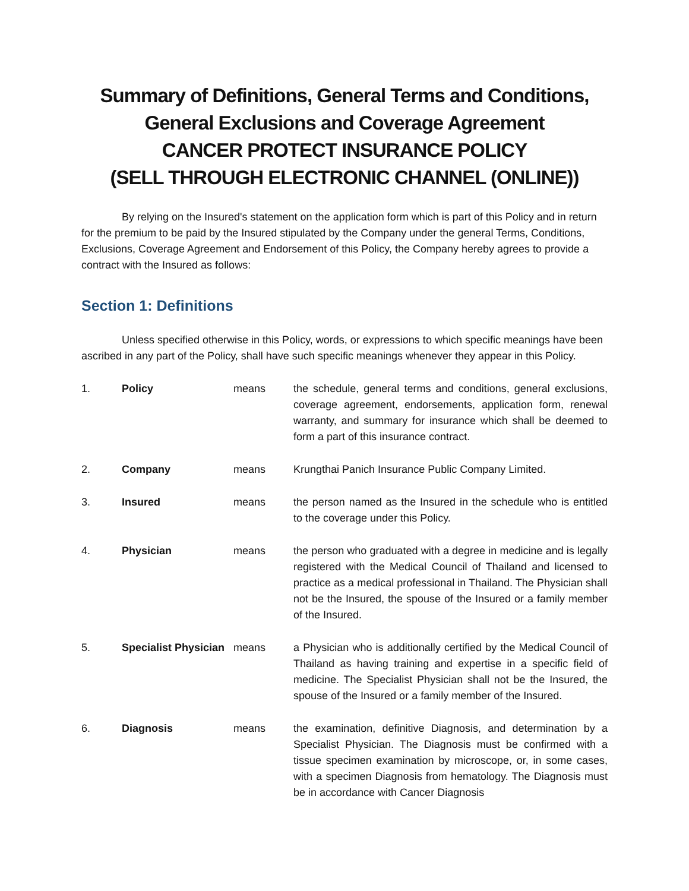Summary of Definitions, General Terms and Conditions,
General Exclusions and Coverage Agreement
CANCER PROTECT INSURANCE POLICY
(SELL THROUGH ELECTRONIC CHANNEL (ONLINE))
By relying on the Insured's statement on the application form which is part of this Policy and in return for the premium to be paid by the Insured stipulated by the Company under the general Terms, Conditions, Exclusions, Coverage Agreement and Endorsement of this Policy, the Company hereby agrees to provide a contract with the Insured as follows:
Section 1: Definitions
Unless specified otherwise in this Policy, words, or expressions to which specific meanings have been ascribed in any part of the Policy, shall have such specific meanings whenever they appear in this Policy.
| 1. | Policy | means | the schedule, general terms and conditions, general exclusions, coverage agreement, endorsements, application form, renewal warranty, and summary for insurance which shall be deemed to form a part of this insurance contract. |
| 2. | Company | means | Krungthai Panich Insurance Public Company Limited. |
| 3. | Insured | means | the person named as the Insured in the schedule who is entitled to the coverage under this Policy. |
| 4. | Physician | means | the person who graduated with a degree in medicine and is legally registered with the Medical Council of Thailand and licensed to practice as a medical professional in Thailand. The Physician shall not be the Insured, the spouse of the Insured or a family member of the Insured. |
| 5. | Specialist Physician | means | a Physician who is additionally certified by the Medical Council of Thailand as having training and expertise in a specific field of medicine. The Specialist Physician shall not be the Insured, the spouse of the Insured or a family member of the Insured. |
| 6. | Diagnosis | means | the examination, definitive Diagnosis, and determination by a Specialist Physician. The Diagnosis must be confirmed with a tissue specimen examination by microscope, or, in some cases, with a specimen Diagnosis from hematology. The Diagnosis must be in accordance with Cancer Diagnosis |